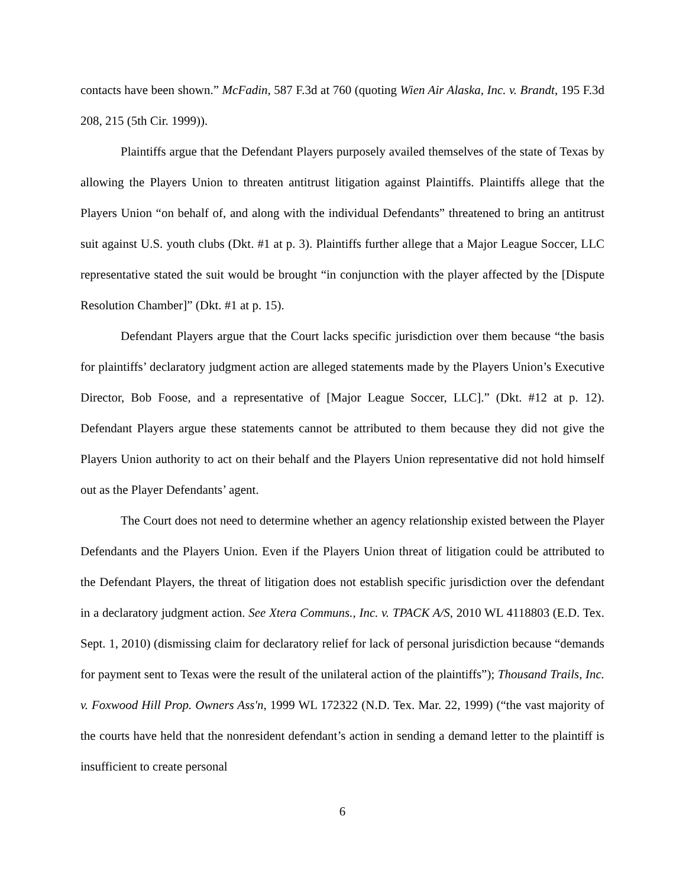contacts have been shown.” McFadin, 587 F.3d at 760 (quoting Wien Air Alaska, Inc. v. Brandt, 195 F.3d 208, 215 (5th Cir. 1999)).
Plaintiffs argue that the Defendant Players purposely availed themselves of the state of Texas by allowing the Players Union to threaten antitrust litigation against Plaintiffs. Plaintiffs allege that the Players Union “on behalf of, and along with the individual Defendants” threatened to bring an antitrust suit against U.S. youth clubs (Dkt. #1 at p. 3). Plaintiffs further allege that a Major League Soccer, LLC representative stated the suit would be brought “in conjunction with the player affected by the [Dispute Resolution Chamber]” (Dkt. #1 at p. 15).
Defendant Players argue that the Court lacks specific jurisdiction over them because “the basis for plaintiffs’ declaratory judgment action are alleged statements made by the Players Union’s Executive Director, Bob Foose, and a representative of [Major League Soccer, LLC].” (Dkt. #12 at p. 12). Defendant Players argue these statements cannot be attributed to them because they did not give the Players Union authority to act on their behalf and the Players Union representative did not hold himself out as the Player Defendants’ agent.
The Court does not need to determine whether an agency relationship existed between the Player Defendants and the Players Union. Even if the Players Union threat of litigation could be attributed to the Defendant Players, the threat of litigation does not establish specific jurisdiction over the defendant in a declaratory judgment action. See Xtera Communs., Inc. v. TPACK A/S, 2010 WL 4118803 (E.D. Tex. Sept. 1, 2010) (dismissing claim for declaratory relief for lack of personal jurisdiction because “demands for payment sent to Texas were the result of the unilateral action of the plaintiffs”); Thousand Trails, Inc. v. Foxwood Hill Prop. Owners Ass'n, 1999 WL 172322 (N.D. Tex. Mar. 22, 1999) (“the vast majority of the courts have held that the nonresident defendant’s action in sending a demand letter to the plaintiff is insufficient to create personal
6